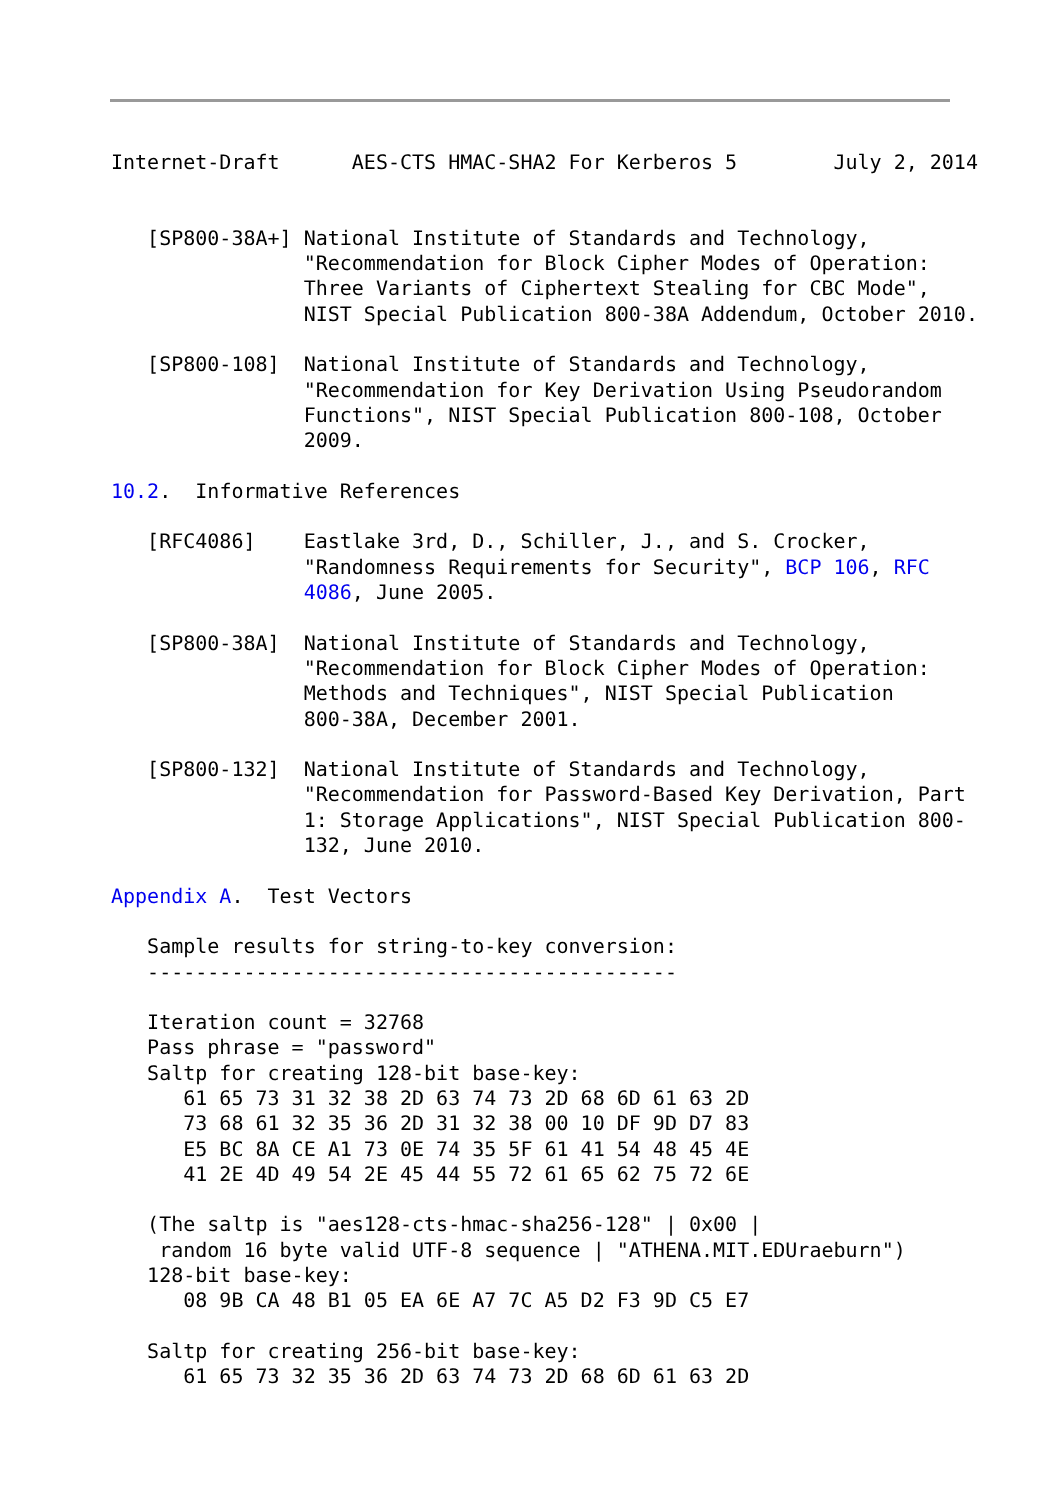Internet-Draft      AES-CTS HMAC-SHA2 For Kerberos 5        July 2, 2014


   [SP800-38A+] National Institute of Standards and Technology,
                "Recommendation for Block Cipher Modes of Operation:
                Three Variants of Ciphertext Stealing for CBC Mode",
                NIST Special Publication 800-38A Addendum, October 2010.

   [SP800-108]  National Institute of Standards and Technology,
                "Recommendation for Key Derivation Using Pseudorandom
                Functions", NIST Special Publication 800-108, October
                2009.

10.2.  Informative References

   [RFC4086]    Eastlake 3rd, D., Schiller, J., and S. Crocker,
                "Randomness Requirements for Security", BCP 106, RFC
                4086, June 2005.

   [SP800-38A]  National Institute of Standards and Technology,
                "Recommendation for Block Cipher Modes of Operation:
                Methods and Techniques", NIST Special Publication
                800-38A, December 2001.

   [SP800-132]  National Institute of Standards and Technology,
                "Recommendation for Password-Based Key Derivation, Part
                1: Storage Applications", NIST Special Publication 800-
                132, June 2010.

Appendix A.  Test Vectors

   Sample results for string-to-key conversion:
   --------------------------------------------

   Iteration count = 32768
   Pass phrase = "password"
   Saltp for creating 128-bit base-key:
      61 65 73 31 32 38 2D 63 74 73 2D 68 6D 61 63 2D
      73 68 61 32 35 36 2D 31 32 38 00 10 DF 9D D7 83
      E5 BC 8A CE A1 73 0E 74 35 5F 61 41 54 48 45 4E
      41 2E 4D 49 54 2E 45 44 55 72 61 65 62 75 72 6E

   (The saltp is "aes128-cts-hmac-sha256-128" | 0x00 |
    random 16 byte valid UTF-8 sequence | "ATHENA.MIT.EDUraeburn")
   128-bit base-key:
      08 9B CA 48 B1 05 EA 6E A7 7C A5 D2 F3 9D C5 E7

   Saltp for creating 256-bit base-key:
      61 65 73 32 35 36 2D 63 74 73 2D 68 6D 61 63 2D